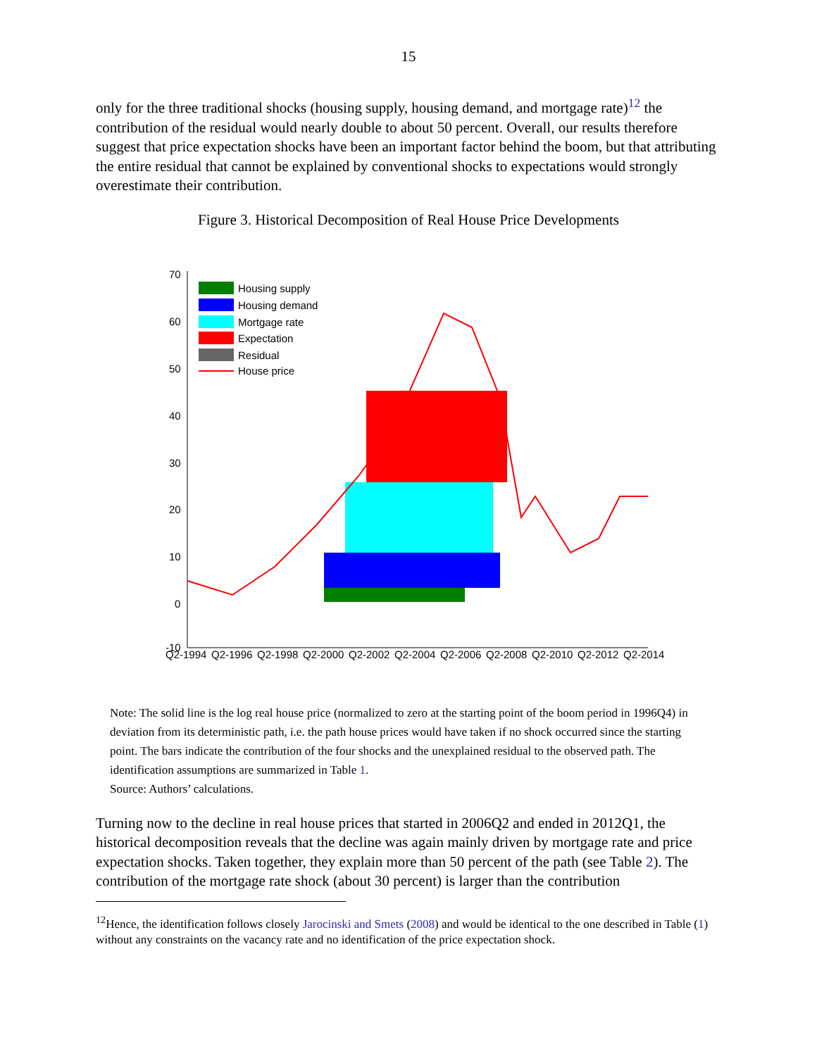15
only for the three traditional shocks (housing supply, housing demand, and mortgage rate)<sup>12</sup> the contribution of the residual would nearly double to about 50 percent. Overall, our results therefore suggest that price expectation shocks have been an important factor behind the boom, but that attributing the entire residual that cannot be explained by conventional shocks to expectations would strongly overestimate their contribution.
Figure 3. Historical Decomposition of Real House Price Developments
70
60
50
40
30
20
10
0
-10
Q2-1994
Q2-1996
Q2-1998
Q2-2000
Q2-2002
Q2-2004
Q2-2006
Q2-2008
Q2-2010
Q2-2012
Q2-2014
Housing supply
Housing demand
Mortgage rate
Expectation
Residual
House price
Note: The solid line is the log real house price (normalized to zero at the starting point of the boom period in 1996Q4) in deviation from its deterministic path, i.e. the path house prices would have taken if no shock occurred since the starting point. The bars indicate the contribution of the four shocks and the unexplained residual to the observed path. The identification assumptions are summarized in Table 1.
Source: Authors’ calculations.
Turning now to the decline in real house prices that started in 2006Q2 and ended in 2012Q1, the historical decomposition reveals that the decline was again mainly driven by mortgage rate and price expectation shocks. Taken together, they explain more than 50 percent of the path (see Table 2). The contribution of the mortgage rate shock (about 30 percent) is larger than the contribution
<sup>12</sup> Hence, the identification follows closely Jarocinski and Smets (2008) and would be identical to the one described in Table (1) without any constraints on the vacancy rate and no identification of the price expectation shock.